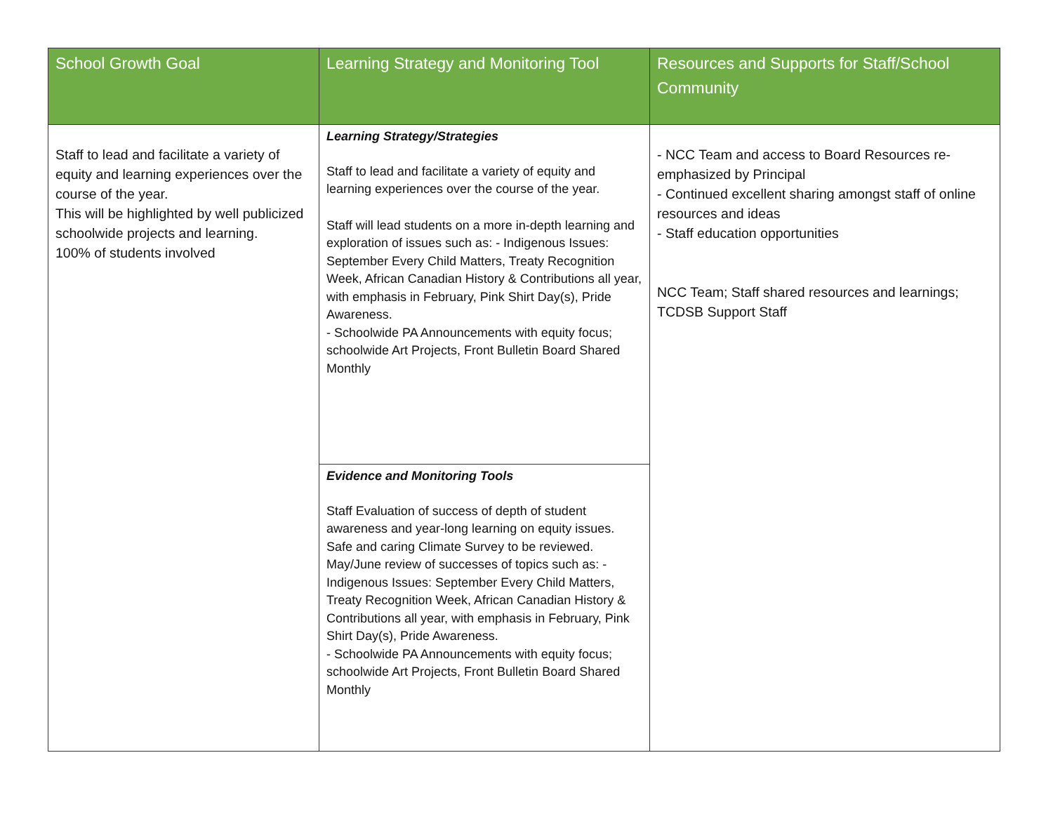| School Growth Goal | Learning Strategy and Monitoring Tool | Resources and Supports for Staff/School Community |
| --- | --- | --- |
| Staff to lead and facilitate a variety of equity and learning experiences over the course of the year. This will be highlighted by well publicized schoolwide projects and learning. 100% of students involved | Learning Strategy/Strategies Staff to lead and facilitate a variety of equity and learning experiences over the course of the year. Staff will lead students on a more in-depth learning and exploration of issues such as: - Indigenous Issues: September Every Child Matters, Treaty Recognition Week, African Canadian History & Contributions all year, with emphasis in February, Pink Shirt Day(s), Pride Awareness. - Schoolwide PA Announcements with equity focus; schoolwide Art Projects, Front Bulletin Board Shared Monthly | - NCC Team and access to Board Resources re-emphasized by Principal - Continued excellent sharing amongst staff of online resources and ideas - Staff education opportunities NCC Team; Staff shared resources and learnings; TCDSB Support Staff |
| | Evidence and Monitoring Tools Staff Evaluation of success of depth of student awareness and year-long learning on equity issues. Safe and caring Climate Survey to be reviewed. May/June review of successes of topics such as: - Indigenous Issues: September Every Child Matters, Treaty Recognition Week, African Canadian History & Contributions all year, with emphasis in February, Pink Shirt Day(s), Pride Awareness. - Schoolwide PA Announcements with equity focus; schoolwide Art Projects, Front Bulletin Board Shared Monthly | |